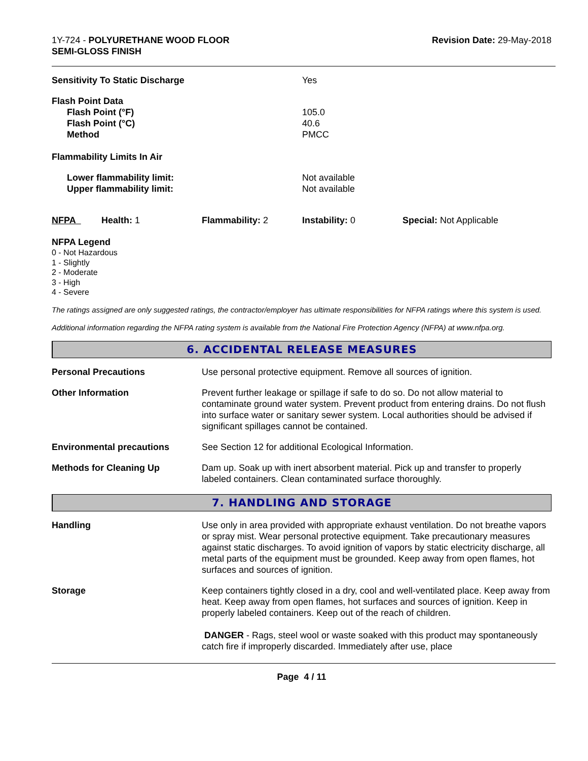1Y-724 - POLYURETHANE WOOD FLOOR
SEMI-GLOSS FINISH
Revision Date: 29-May-2018
| Sensitivity To Static Discharge | Yes |
| Flash Point Data | |
| Flash Point (°F) | 105.0 |
| Flash Point (°C) | 40.6 |
| Method | PMCC |
| Flammability Limits In Air | |
| Lower flammability limit: | Not available |
| Upper flammability limit: | Not available |
| NFPA | Health: 1 | Flammability: 2 | Instability: 0 | Special: Not Applicable |
NFPA Legend
0 - Not Hazardous
1 - Slightly
2 - Moderate
3 - High
4 - Severe
The ratings assigned are only suggested ratings, the contractor/employer has ultimate responsibilities for NFPA ratings where this system is used.
Additional information regarding the NFPA rating system is available from the National Fire Protection Agency (NFPA) at www.nfpa.org.
6. ACCIDENTAL RELEASE MEASURES
Personal Precautions Use personal protective equipment. Remove all sources of ignition.
Other Information Prevent further leakage or spillage if safe to do so. Do not allow material to contaminate ground water system. Prevent product from entering drains. Do not flush into surface water or sanitary sewer system. Local authorities should be advised if significant spillages cannot be contained.
Environmental precautions See Section 12 for additional Ecological Information.
Methods for Cleaning Up Dam up. Soak up with inert absorbent material. Pick up and transfer to properly labeled containers. Clean contaminated surface thoroughly.
7. HANDLING AND STORAGE
Handling Use only in area provided with appropriate exhaust ventilation. Do not breathe vapors or spray mist. Wear personal protective equipment. Take precautionary measures against static discharges. To avoid ignition of vapors by static electricity discharge, all metal parts of the equipment must be grounded. Keep away from open flames, hot surfaces and sources of ignition.
Storage Keep containers tightly closed in a dry, cool and well-ventilated place. Keep away from heat. Keep away from open flames, hot surfaces and sources of ignition. Keep in properly labeled containers. Keep out of the reach of children.
DANGER - Rags, steel wool or waste soaked with this product may spontaneously catch fire if improperly discarded. Immediately after use, place
Page 4 / 11